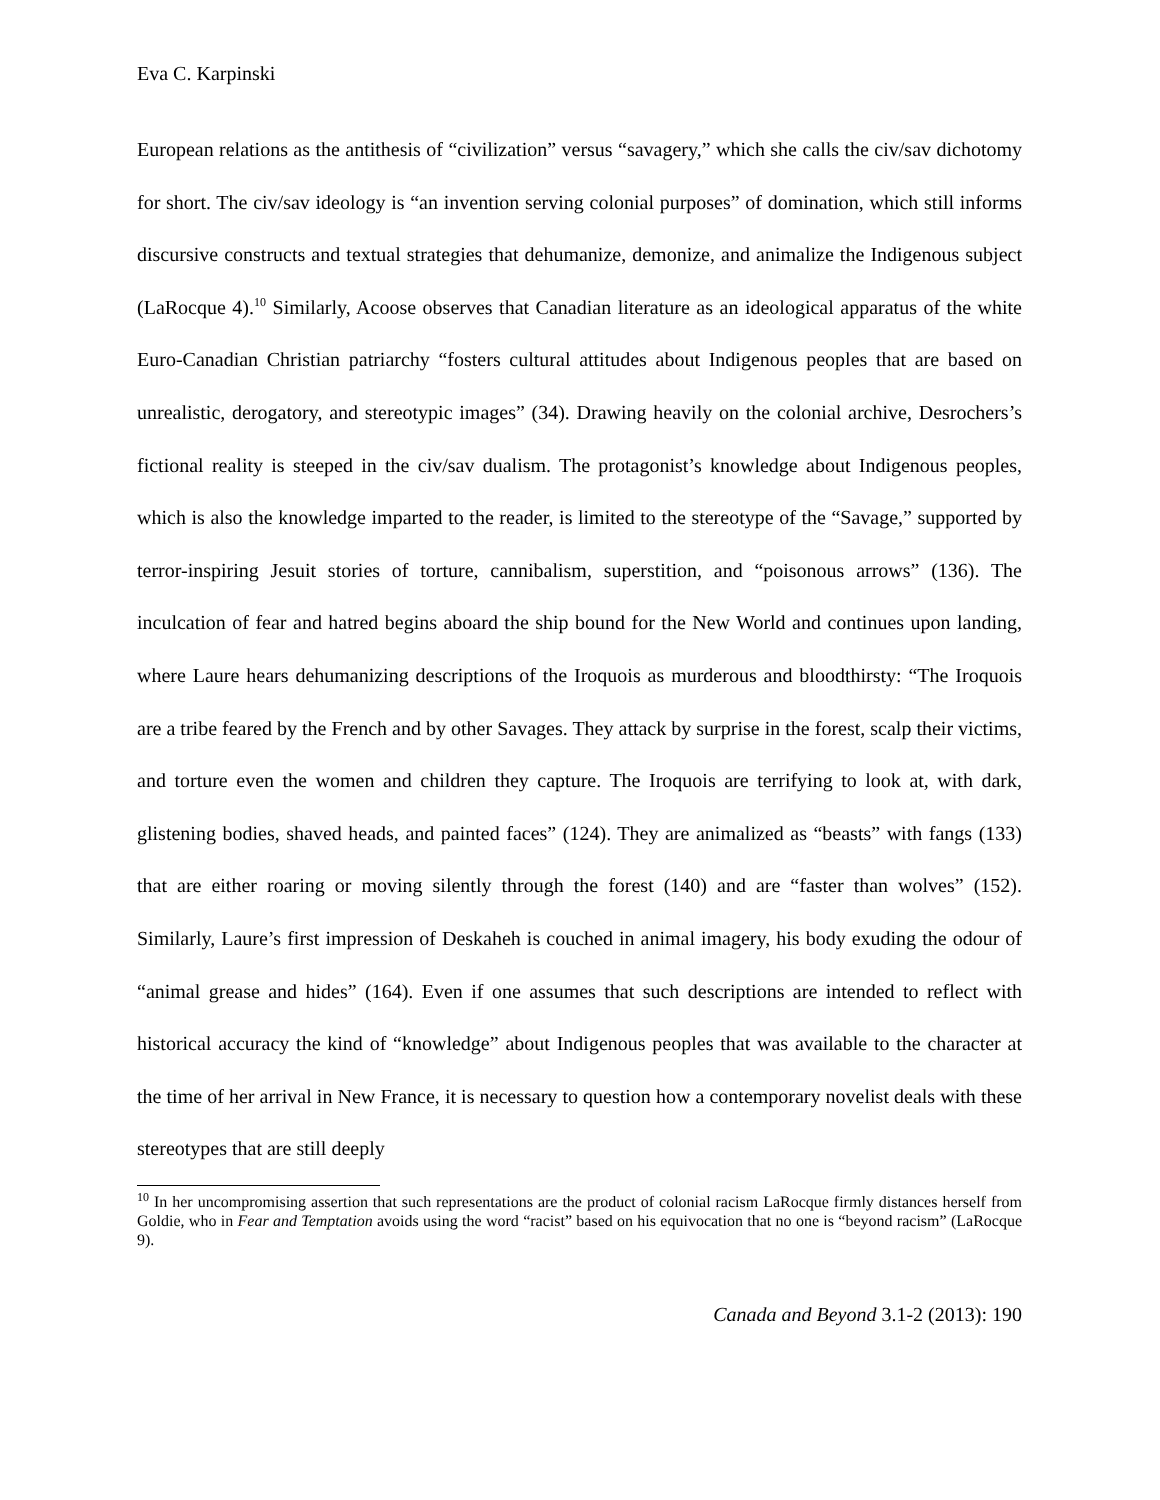Eva C. Karpinski
European relations as the antithesis of “civilization” versus “savagery,” which she calls the civ/sav dichotomy for short. The civ/sav ideology is “an invention serving colonial purposes” of domination, which still informs discursive constructs and textual strategies that dehumanize, demonize, and animalize the Indigenous subject (LaRocque 4).<sup>10</sup> Similarly, Acoose observes that Canadian literature as an ideological apparatus of the white Euro-Canadian Christian patriarchy “fosters cultural attitudes about Indigenous peoples that are based on unrealistic, derogatory, and stereotypic images” (34). Drawing heavily on the colonial archive, Desrochers’s fictional reality is steeped in the civ/sav dualism. The protagonist’s knowledge about Indigenous peoples, which is also the knowledge imparted to the reader, is limited to the stereotype of the “Savage,” supported by terror-inspiring Jesuit stories of torture, cannibalism, superstition, and “poisonous arrows” (136). The inculcation of fear and hatred begins aboard the ship bound for the New World and continues upon landing, where Laure hears dehumanizing descriptions of the Iroquois as murderous and bloodthirsty: “The Iroquois are a tribe feared by the French and by other Savages. They attack by surprise in the forest, scalp their victims, and torture even the women and children they capture. The Iroquois are terrifying to look at, with dark, glistening bodies, shaved heads, and painted faces” (124). They are animalized as “beasts” with fangs (133) that are either roaring or moving silently through the forest (140) and are “faster than wolves” (152). Similarly, Laure’s first impression of Deskaheh is couched in animal imagery, his body exuding the odour of “animal grease and hides” (164). Even if one assumes that such descriptions are intended to reflect with historical accuracy the kind of “knowledge” about Indigenous peoples that was available to the character at the time of her arrival in New France, it is necessary to question how a contemporary novelist deals with these stereotypes that are still deeply
<sup>10</sup> In her uncompromising assertion that such representations are the product of colonial racism LaRocque firmly distances herself from Goldie, who in Fear and Temptation avoids using the word “racist” based on his equivocation that no one is “beyond racism” (LaRocque 9).
Canada and Beyond 3.1-2 (2013): 190